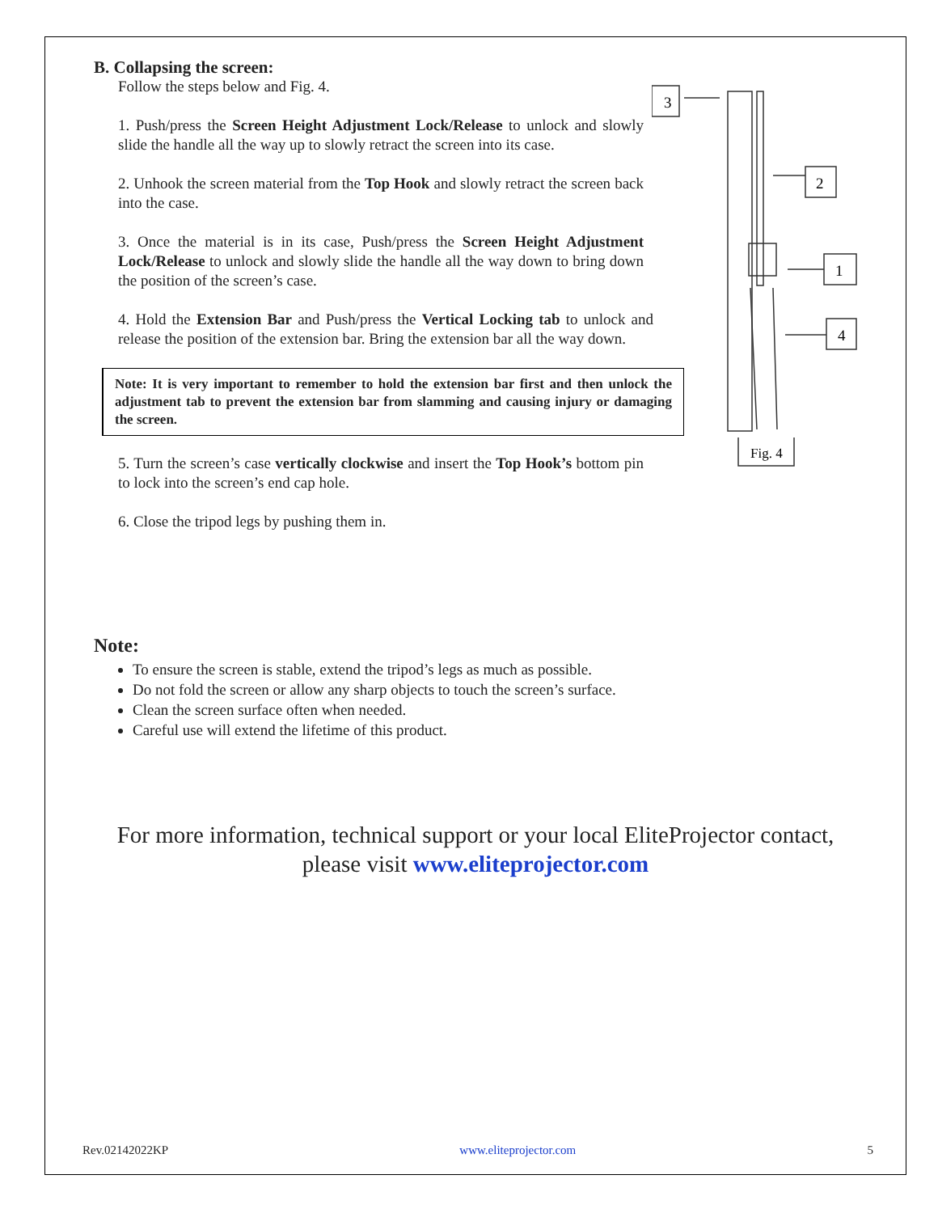B. Collapsing the screen:
Follow the steps below and Fig. 4.
1. Push/press the Screen Height Adjustment Lock/Release to unlock and slowly slide the handle all the way up to slowly retract the screen into its case.
2. Unhook the screen material from the Top Hook and slowly retract the screen back into the case.
3. Once the material is in its case, Push/press the Screen Height Adjustment Lock/Release to unlock and slowly slide the handle all the way down to bring down the position of the screen’s case.
4. Hold the Extension Bar and Push/press the Vertical Locking tab to unlock and release the position of the extension bar. Bring the extension bar all the way down.
Note: It is very important to remember to hold the extension bar first and then unlock the adjustment tab to prevent the extension bar from slamming and causing injury or damaging the screen.
5. Turn the screen’s case vertically clockwise and insert the Top Hook’s bottom pin to lock into the screen’s end cap hole.
6. Close the tripod legs by pushing them in.
3
2
1
4
Fig. 4
Note:
To ensure the screen is stable, extend the tripod’s legs as much as possible.
Do not fold the screen or allow any sharp objects to touch the screen’s surface.
Clean the screen surface often when needed.
Careful use will extend the lifetime of this product.
For more information, technical support or your local EliteProjector contact,
please visit www.eliteprojector.com
Rev.02142022KP www.eliteprojector.com 5